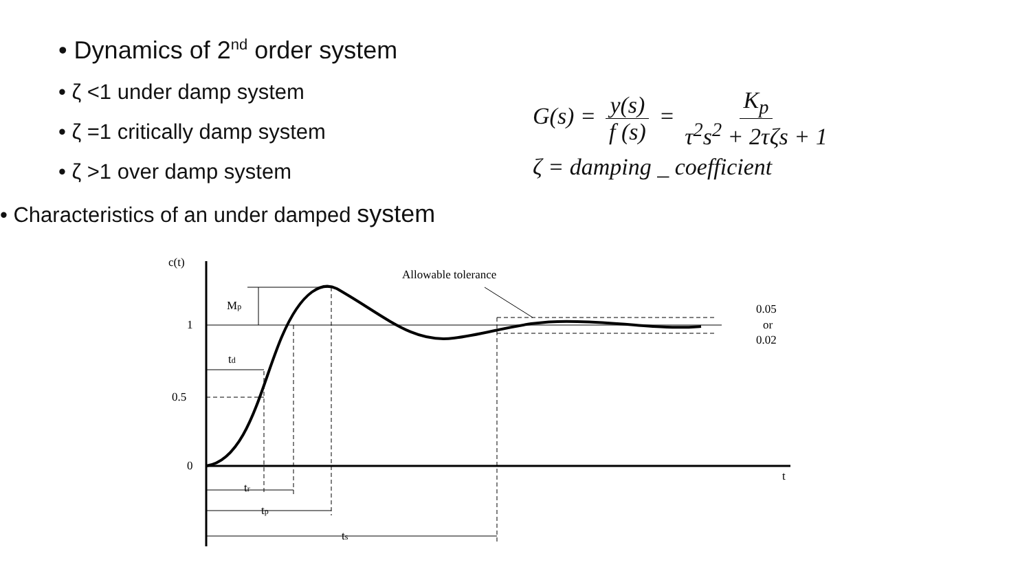• Dynamics of 2<sup>nd</sup> order system
• ζ <1 under damp system
• ζ =1 critically damp system
• ζ >1 over damp system
G(s) = y(s) f (s) = K<sub>p</sub> τ<sup>2</sup>s<sup>2</sup> + 2τζs + 1
ζ = damping _ coefficient
• Characteristics of an under damped system
c(t)
1
0.5
0
Mp
Allowable tolerance
0.05
or
0.02
td
tr
tp
ts
t